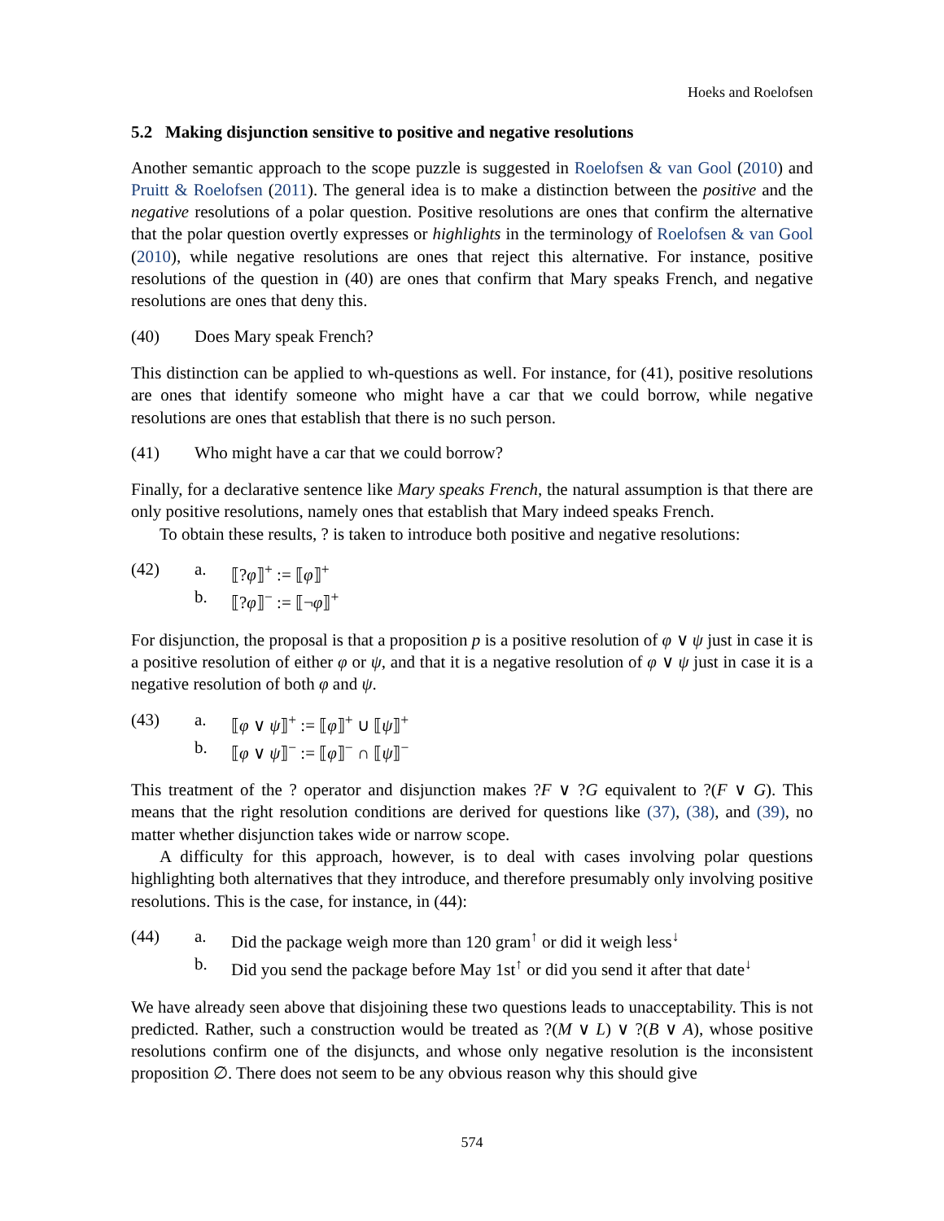Hoeks and Roelofsen
5.2 Making disjunction sensitive to positive and negative resolutions
Another semantic approach to the scope puzzle is suggested in Roelofsen & van Gool (2010) and Pruitt & Roelofsen (2011). The general idea is to make a distinction between the positive and the negative resolutions of a polar question. Positive resolutions are ones that confirm the alternative that the polar question overtly expresses or highlights in the terminology of Roelofsen & van Gool (2010), while negative resolutions are ones that reject this alternative. For instance, positive resolutions of the question in (40) are ones that confirm that Mary speaks French, and negative resolutions are ones that deny this.
(40) Does Mary speak French?
This distinction can be applied to wh-questions as well. For instance, for (41), positive resolutions are ones that identify someone who might have a car that we could borrow, while negative resolutions are ones that establish that there is no such person.
(41) Who might have a car that we could borrow?
Finally, for a declarative sentence like Mary speaks French, the natural assumption is that there are only positive resolutions, namely ones that establish that Mary indeed speaks French.
To obtain these results, ? is taken to introduce both positive and negative resolutions:
(42) a. ⟦?φ⟧<sup>+</sup> := ⟦φ⟧<sup>+</sup>
b. ⟦?φ⟧<sup>−</sup> := ⟦¬φ⟧<sup>+</sup>
For disjunction, the proposal is that a proposition p is a positive resolution of φ ∨ ψ just in case it is a positive resolution of either φ or ψ, and that it is a negative resolution of φ ∨ ψ just in case it is a negative resolution of both φ and ψ.
(43) a. ⟦φ ∨ ψ⟧<sup>+</sup> := ⟦φ⟧<sup>+</sup> ∪ ⟦ψ⟧<sup>+</sup>
b. ⟦φ ∨ ψ⟧<sup>−</sup> := ⟦φ⟧<sup>−</sup> ∩ ⟦ψ⟧<sup>−</sup>
This treatment of the ? operator and disjunction makes ?F ∨ ?G equivalent to ?(F ∨ G). This means that the right resolution conditions are derived for questions like (37), (38), and (39), no matter whether disjunction takes wide or narrow scope.
A difficulty for this approach, however, is to deal with cases involving polar questions highlighting both alternatives that they introduce, and therefore presumably only involving positive resolutions. This is the case, for instance, in (44):
(44) a. Did the package weigh more than 120 gram<sup>↑</sup> or did it weigh less<sup>↓</sup>
b. Did you send the package before May 1st<sup>↑</sup> or did you send it after that date<sup>↓</sup>
We have already seen above that disjoining these two questions leads to unacceptability. This is not predicted. Rather, such a construction would be treated as ?(M ∨ L) ∨ ?(B ∨ A), whose positive resolutions confirm one of the disjuncts, and whose only negative resolution is the inconsistent proposition ∅. There does not seem to be any obvious reason why this should give
574